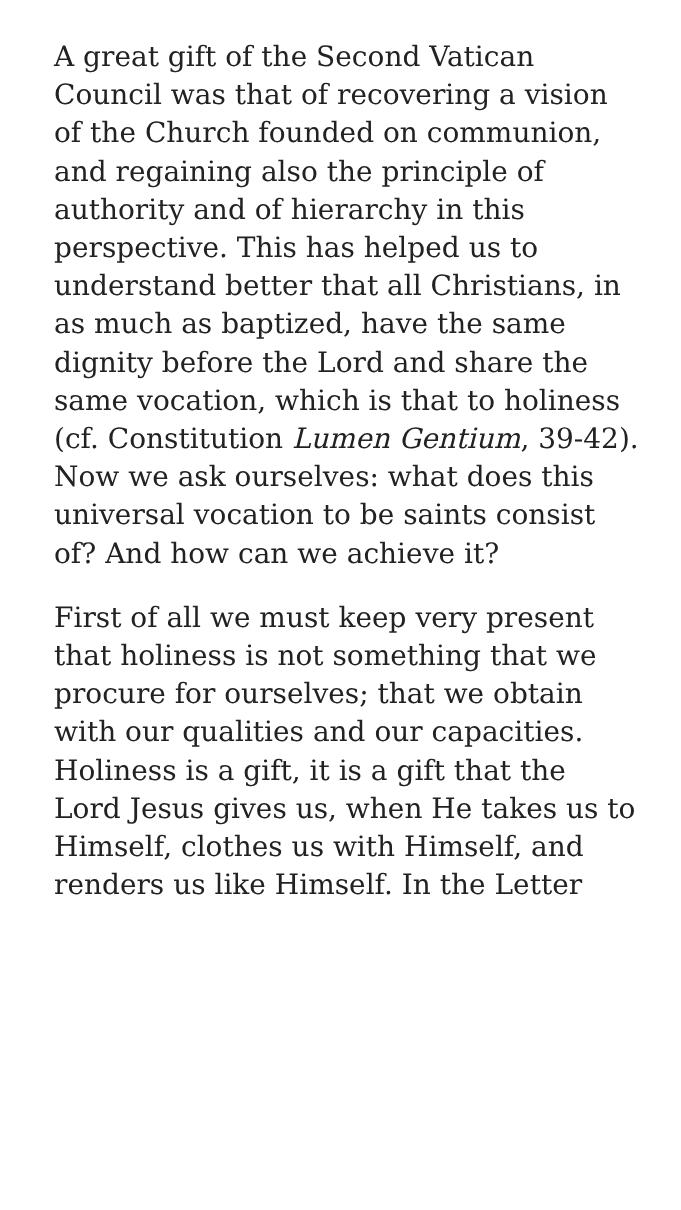A great gift of the Second Vatican Council was that of recovering a vision of the Church founded on communion, and regaining also the principle of authority and of hierarchy in this perspective. This has helped us to understand better that all Christians, in as much as baptized, have the same dignity before the Lord and share the same vocation, which is that to holiness (cf. Constitution Lumen Gentium, 39-42). Now we ask ourselves: what does this universal vocation to be saints consist of? And how can we achieve it?
First of all we must keep very present that holiness is not something that we procure for ourselves; that we obtain with our qualities and our capacities. Holiness is a gift, it is a gift that the Lord Jesus gives us, when He takes us to Himself, clothes us with Himself, and renders us like Himself. In the Letter